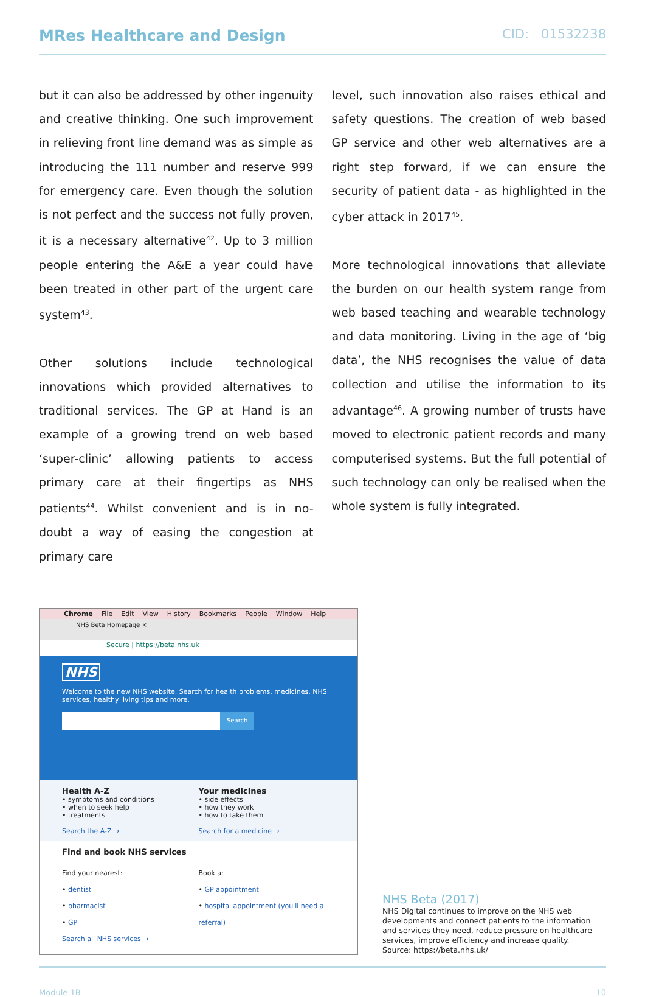MRes Healthcare and Design CID: 01532238
but it can also be addressed by other ingenuity and creative thinking. One such improvement in relieving front line demand was as simple as introducing the 111 number and reserve 999 for emergency care. Even though the solution is not perfect and the success not fully proven, it is a necessary alternative<sup>42</sup>. Up to 3 million people entering the A&E a year could have been treated in other part of the urgent care system<sup>43</sup>.
Other solutions include technological innovations which provided alternatives to traditional services. The GP at Hand is an example of a growing trend on web based ‘super-clinic’ allowing patients to access primary care at their fingertips as NHS patients<sup>44</sup>. Whilst convenient and is in no-doubt a way of easing the congestion at primary care
level, such innovation also raises ethical and safety questions. The creation of web based GP service and other web alternatives are a right step forward, if we can ensure the security of patient data - as highlighted in the cyber attack in 2017<sup>45</sup>.
More technological innovations that alleviate the burden on our health system range from web based teaching and wearable technology and data monitoring. Living in the age of ‘big data’, the NHS recognises the value of data collection and utilise the information to its advantage<sup>46</sup>. A growing number of trusts have moved to electronic patient records and many computerised systems. But the full potential of such technology can only be realised when the whole system is fully integrated.
Chrome File Edit View History Bookmarks People Window Help
NHS Beta Homepage ×
Secure | https://beta.nhs.uk
NHS
Welcome to the new NHS website. Search for health problems, medicines, NHS services, healthy living tips and more.
Search
Health A-Z
• symptoms and conditions
• when to seek help
• treatments
Search the A-Z →
Your medicines
• side effects
• how they work
• how to take them
Search for a medicine →
Find and book NHS services
Find your nearest:
• dentist
• pharmacist
• GP
Search all NHS services →
Book a:
• GP appointment
• hospital appointment (you'll need a referral)
NHS Beta (2017)
NHS Digital continues to improve on the NHS web developments and connect patients to the information and services they need, reduce pressure on healthcare services, improve efficiency and increase quality. Source: https://beta.nhs.uk/
Module 1B 10